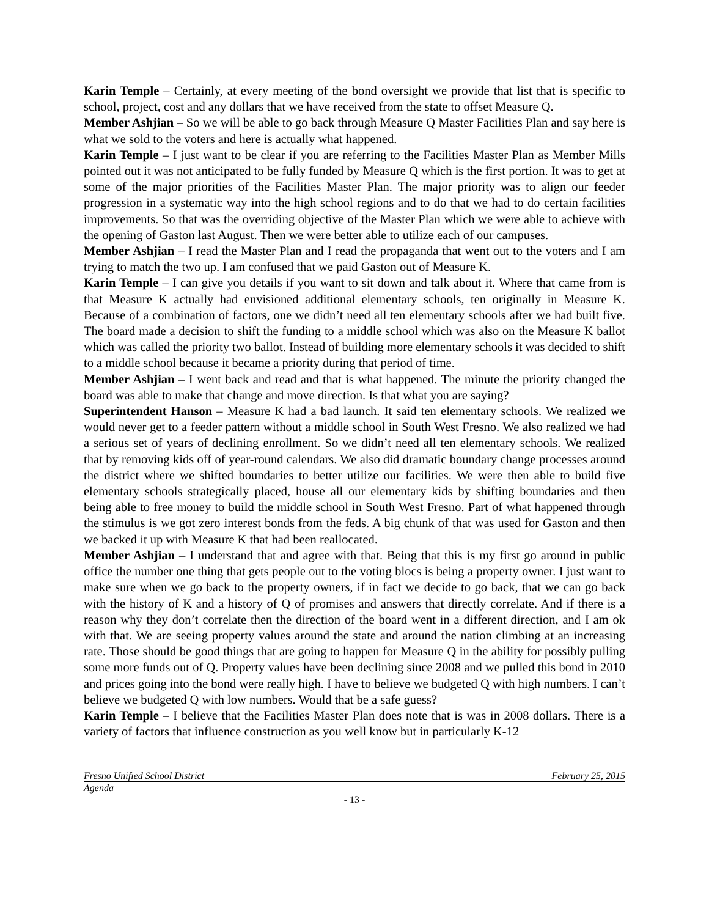Karin Temple – Certainly, at every meeting of the bond oversight we provide that list that is specific to school, project, cost and any dollars that we have received from the state to offset Measure Q.
Member Ashjian – So we will be able to go back through Measure Q Master Facilities Plan and say here is what we sold to the voters and here is actually what happened.
Karin Temple – I just want to be clear if you are referring to the Facilities Master Plan as Member Mills pointed out it was not anticipated to be fully funded by Measure Q which is the first portion. It was to get at some of the major priorities of the Facilities Master Plan. The major priority was to align our feeder progression in a systematic way into the high school regions and to do that we had to do certain facilities improvements. So that was the overriding objective of the Master Plan which we were able to achieve with the opening of Gaston last August. Then we were better able to utilize each of our campuses.
Member Ashjian – I read the Master Plan and I read the propaganda that went out to the voters and I am trying to match the two up. I am confused that we paid Gaston out of Measure K.
Karin Temple – I can give you details if you want to sit down and talk about it. Where that came from is that Measure K actually had envisioned additional elementary schools, ten originally in Measure K. Because of a combination of factors, one we didn’t need all ten elementary schools after we had built five. The board made a decision to shift the funding to a middle school which was also on the Measure K ballot which was called the priority two ballot. Instead of building more elementary schools it was decided to shift to a middle school because it became a priority during that period of time.
Member Ashjian – I went back and read and that is what happened. The minute the priority changed the board was able to make that change and move direction. Is that what you are saying?
Superintendent Hanson – Measure K had a bad launch. It said ten elementary schools. We realized we would never get to a feeder pattern without a middle school in South West Fresno. We also realized we had a serious set of years of declining enrollment. So we didn’t need all ten elementary schools. We realized that by removing kids off of year-round calendars. We also did dramatic boundary change processes around the district where we shifted boundaries to better utilize our facilities. We were then able to build five elementary schools strategically placed, house all our elementary kids by shifting boundaries and then being able to free money to build the middle school in South West Fresno. Part of what happened through the stimulus is we got zero interest bonds from the feds. A big chunk of that was used for Gaston and then we backed it up with Measure K that had been reallocated.
Member Ashjian – I understand that and agree with that. Being that this is my first go around in public office the number one thing that gets people out to the voting blocs is being a property owner. I just want to make sure when we go back to the property owners, if in fact we decide to go back, that we can go back with the history of K and a history of Q of promises and answers that directly correlate. And if there is a reason why they don’t correlate then the direction of the board went in a different direction, and I am ok with that. We are seeing property values around the state and around the nation climbing at an increasing rate. Those should be good things that are going to happen for Measure Q in the ability for possibly pulling some more funds out of Q. Property values have been declining since 2008 and we pulled this bond in 2010 and prices going into the bond were really high. I have to believe we budgeted Q with high numbers. I can’t believe we budgeted Q with low numbers. Would that be a safe guess?
Karin Temple – I believe that the Facilities Master Plan does note that is was in 2008 dollars. There is a variety of factors that influence construction as you well know but in particularly K-12
Fresno Unified School District February 25, 2015
Agenda
- 13 -